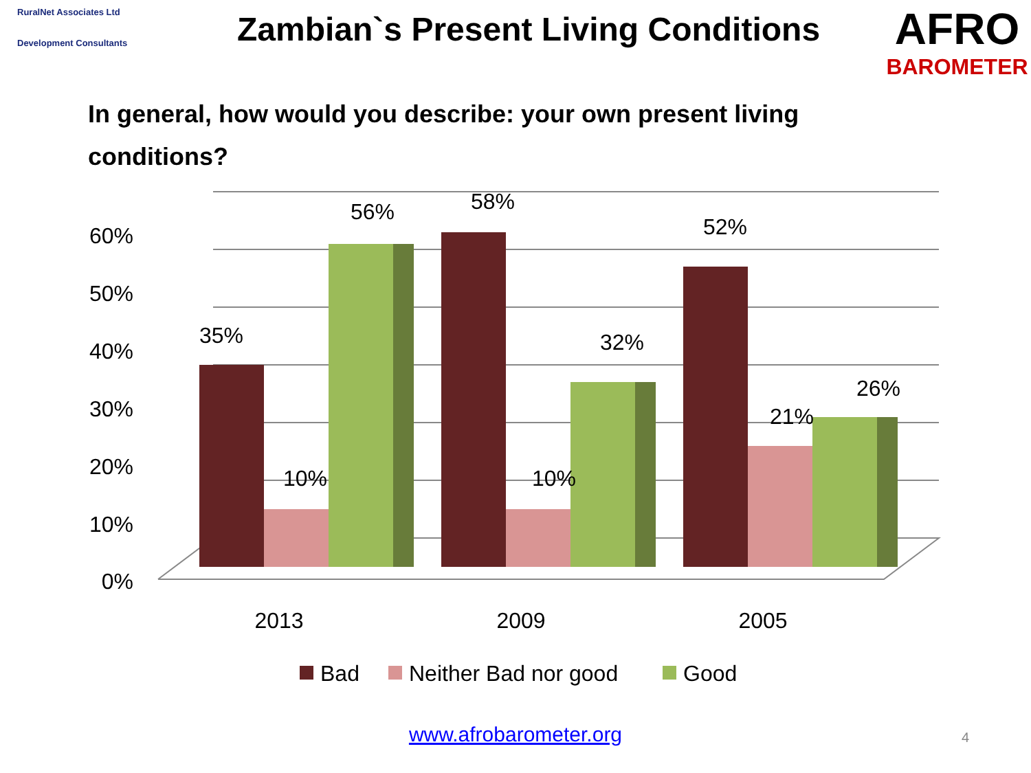RuralNet Associates Ltd
Development Consultants
Zambian`s Present Living Conditions
AFRO
BAROMETER
In general, how would you describe: your own present living conditions?
60%
50%
40%
30%
20%
10%
0%
35%
10%
56%
58%
10%
32%
52%
21%
26%
2013
2009
2005
Bad
Neither Bad nor good
Good
www.afrobarometer.org 4